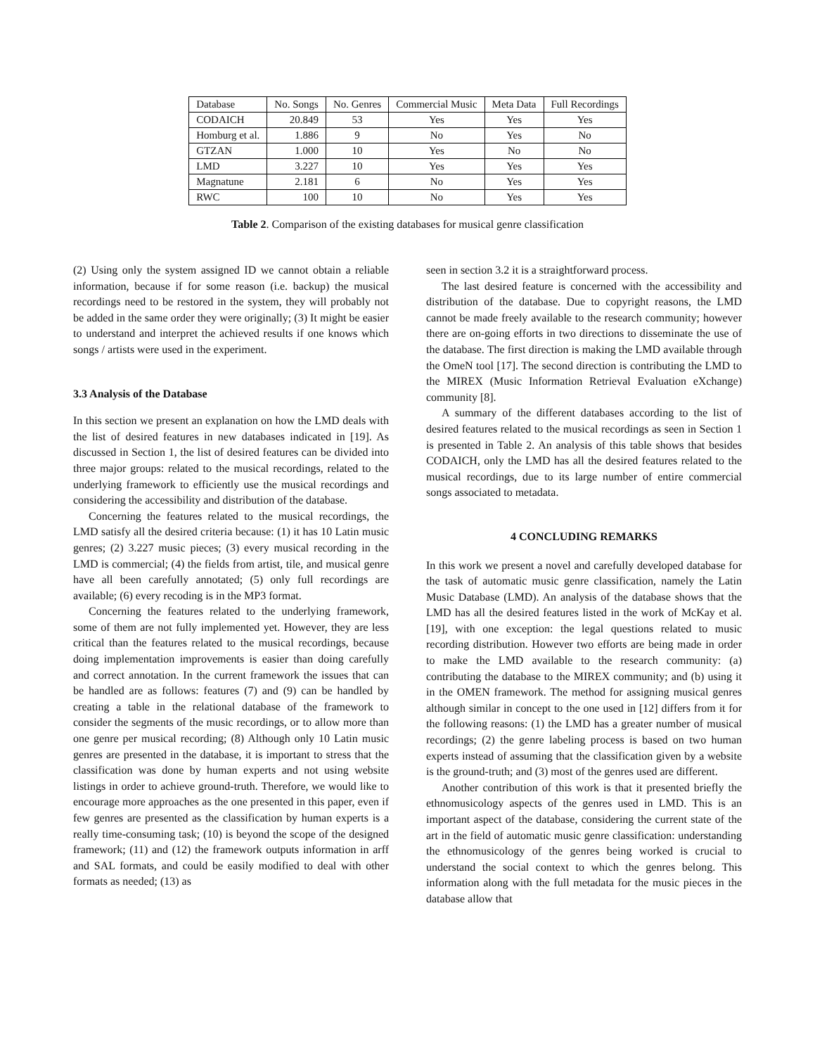| Database | No. Songs | No. Genres | Commercial Music | Meta Data | Full Recordings |
| --- | --- | --- | --- | --- | --- |
| CODAICH | 20.849 | 53 | Yes | Yes | Yes |
| Homburg et al. | 1.886 | 9 | No | Yes | No |
| GTZAN | 1.000 | 10 | Yes | No | No |
| LMD | 3.227 | 10 | Yes | Yes | Yes |
| Magnatune | 2.181 | 6 | No | Yes | Yes |
| RWC | 100 | 10 | No | Yes | Yes |
Table 2. Comparison of the existing databases for musical genre classification
(2) Using only the system assigned ID we cannot obtain a reliable information, because if for some reason (i.e. backup) the musical recordings need to be restored in the system, they will probably not be added in the same order they were originally; (3) It might be easier to understand and interpret the achieved results if one knows which songs / artists were used in the experiment.
3.3 Analysis of the Database
In this section we present an explanation on how the LMD deals with the list of desired features in new databases indicated in [19]. As discussed in Section 1, the list of desired features can be divided into three major groups: related to the musical recordings, related to the underlying framework to efficiently use the musical recordings and considering the accessibility and distribution of the database.
Concerning the features related to the musical recordings, the LMD satisfy all the desired criteria because: (1) it has 10 Latin music genres; (2) 3.227 music pieces; (3) every musical recording in the LMD is commercial; (4) the fields from artist, tile, and musical genre have all been carefully annotated; (5) only full recordings are available; (6) every recoding is in the MP3 format.
Concerning the features related to the underlying framework, some of them are not fully implemented yet. However, they are less critical than the features related to the musical recordings, because doing implementation improvements is easier than doing carefully and correct annotation. In the current framework the issues that can be handled are as follows: features (7) and (9) can be handled by creating a table in the relational database of the framework to consider the segments of the music recordings, or to allow more than one genre per musical recording; (8) Although only 10 Latin music genres are presented in the database, it is important to stress that the classification was done by human experts and not using website listings in order to achieve ground-truth. Therefore, we would like to encourage more approaches as the one presented in this paper, even if few genres are presented as the classification by human experts is a really time-consuming task; (10) is beyond the scope of the designed framework; (11) and (12) the framework outputs information in arff and SAL formats, and could be easily modified to deal with other formats as needed; (13) as
seen in section 3.2 it is a straightforward process.
The last desired feature is concerned with the accessibility and distribution of the database. Due to copyright reasons, the LMD cannot be made freely available to the research community; however there are on-going efforts in two directions to disseminate the use of the database. The first direction is making the LMD available through the OmeN tool [17]. The second direction is contributing the LMD to the MIREX (Music Information Retrieval Evaluation eXchange) community [8].
A summary of the different databases according to the list of desired features related to the musical recordings as seen in Section 1 is presented in Table 2. An analysis of this table shows that besides CODAICH, only the LMD has all the desired features related to the musical recordings, due to its large number of entire commercial songs associated to metadata.
4 CONCLUDING REMARKS
In this work we present a novel and carefully developed database for the task of automatic music genre classification, namely the Latin Music Database (LMD). An analysis of the database shows that the LMD has all the desired features listed in the work of McKay et al. [19], with one exception: the legal questions related to music recording distribution. However two efforts are being made in order to make the LMD available to the research community: (a) contributing the database to the MIREX community; and (b) using it in the OMEN framework. The method for assigning musical genres although similar in concept to the one used in [12] differs from it for the following reasons: (1) the LMD has a greater number of musical recordings; (2) the genre labeling process is based on two human experts instead of assuming that the classification given by a website is the ground-truth; and (3) most of the genres used are different.
Another contribution of this work is that it presented briefly the ethnomusicology aspects of the genres used in LMD. This is an important aspect of the database, considering the current state of the art in the field of automatic music genre classification: understanding the ethnomusicology of the genres being worked is crucial to understand the social context to which the genres belong. This information along with the full metadata for the music pieces in the database allow that